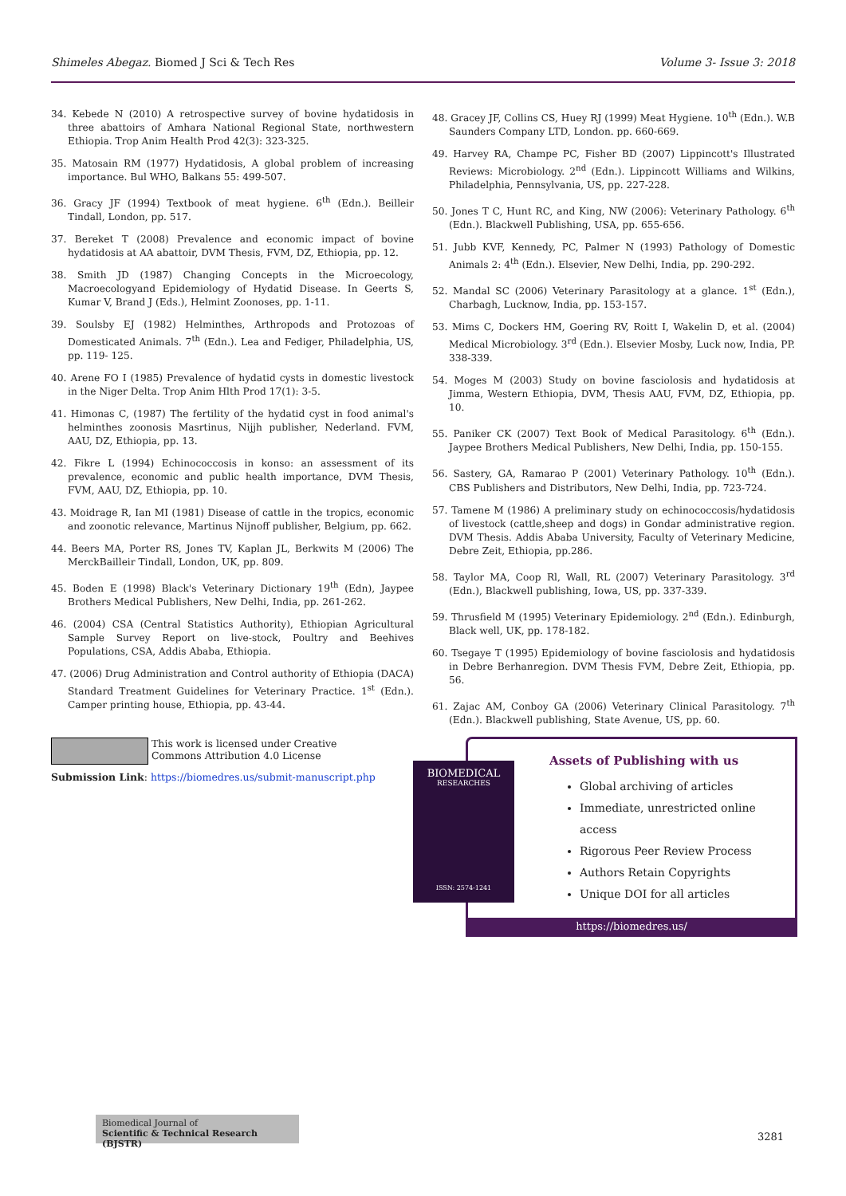Shimeles Abegaz. Biomed J Sci & Tech Res Volume 3- Issue 3: 2018
34. Kebede N (2010) A retrospective survey of bovine hydatidosis in three abattoirs of Amhara National Regional State, northwestern Ethiopia. Trop Anim Health Prod 42(3): 323-325.
35. Matosain RM (1977) Hydatidosis, A global problem of increasing importance. Bul WHO, Balkans 55: 499-507.
36. Gracy JF (1994) Textbook of meat hygiene. 6<sup>th</sup> (Edn.). Beilleir Tindall, London, pp. 517.
37. Bereket T (2008) Prevalence and economic impact of bovine hydatidosis at AA abattoir, DVM Thesis, FVM, DZ, Ethiopia, pp. 12.
38. Smith JD (1987) Changing Concepts in the Microecology, Macroecologyand Epidemiology of Hydatid Disease. In Geerts S, Kumar V, Brand J (Eds.), Helmint Zoonoses, pp. 1-11.
39. Soulsby EJ (1982) Helminthes, Arthropods and Protozoas of Domesticated Animals. 7<sup>th</sup> (Edn.). Lea and Fediger, Philadelphia, US, pp. 119- 125.
40. Arene FO I (1985) Prevalence of hydatid cysts in domestic livestock in the Niger Delta. Trop Anim Hlth Prod 17(1): 3-5.
41. Himonas C, (1987) The fertility of the hydatid cyst in food animal's helminthes zoonosis Masrtinus, Nijjh publisher, Nederland. FVM, AAU, DZ, Ethiopia, pp. 13.
42. Fikre L (1994) Echinococcosis in konso: an assessment of its prevalence, economic and public health importance, DVM Thesis, FVM, AAU, DZ, Ethiopia, pp. 10.
43. Moidrage R, Ian MI (1981) Disease of cattle in the tropics, economic and zoonotic relevance, Martinus Nijnoff publisher, Belgium, pp. 662.
44. Beers MA, Porter RS, Jones TV, Kaplan JL, Berkwits M (2006) The MerckBailleir Tindall, London, UK, pp. 809.
45. Boden E (1998) Black's Veterinary Dictionary 19<sup>th</sup> (Edn), Jaypee Brothers Medical Publishers, New Delhi, India, pp. 261-262.
46. (2004) CSA (Central Statistics Authority), Ethiopian Agricultural Sample Survey Report on live-stock, Poultry and Beehives Populations, CSA, Addis Ababa, Ethiopia.
47. (2006) Drug Administration and Control authority of Ethiopia (DACA) Standard Treatment Guidelines for Veterinary Practice. 1<sup>st</sup> (Edn.). Camper printing house, Ethiopia, pp. 43-44.
48. Gracey JF, Collins CS, Huey RJ (1999) Meat Hygiene. 10<sup>th</sup> (Edn.). W.B Saunders Company LTD, London. pp. 660-669.
49. Harvey RA, Champe PC, Fisher BD (2007) Lippincott's Illustrated Reviews: Microbiology. 2<sup>nd</sup> (Edn.). Lippincott Williams and Wilkins, Philadelphia, Pennsylvania, US, pp. 227-228.
50. Jones T C, Hunt RC, and King, NW (2006): Veterinary Pathology. 6<sup>th</sup> (Edn.). Blackwell Publishing, USA, pp. 655-656.
51. Jubb KVF, Kennedy, PC, Palmer N (1993) Pathology of Domestic Animals 2: 4<sup>th</sup> (Edn.). Elsevier, New Delhi, India, pp. 290-292.
52. Mandal SC (2006) Veterinary Parasitology at a glance. 1<sup>st</sup> (Edn.), Charbagh, Lucknow, India, pp. 153-157.
53. Mims C, Dockers HM, Goering RV, Roitt I, Wakelin D, et al. (2004) Medical Microbiology. 3<sup>rd</sup> (Edn.). Elsevier Mosby, Luck now, India, PP. 338-339.
54. Moges M (2003) Study on bovine fasciolosis and hydatidosis at Jimma, Western Ethiopia, DVM, Thesis AAU, FVM, DZ, Ethiopia, pp. 10.
55. Paniker CK (2007) Text Book of Medical Parasitology. 6<sup>th</sup> (Edn.). Jaypee Brothers Medical Publishers, New Delhi, India, pp. 150-155.
56. Sastery, GA, Ramarao P (2001) Veterinary Pathology. 10<sup>th</sup> (Edn.). CBS Publishers and Distributors, New Delhi, India, pp. 723-724.
57. Tamene M (1986) A preliminary study on echinococcosis/hydatidosis of livestock (cattle,sheep and dogs) in Gondar administrative region. DVM Thesis. Addis Ababa University, Faculty of Veterinary Medicine, Debre Zeit, Ethiopia, pp.286.
58. Taylor MA, Coop Rl, Wall, RL (2007) Veterinary Parasitology. 3<sup>rd</sup> (Edn.), Blackwell publishing, Iowa, US, pp. 337-339.
59. Thrusfield M (1995) Veterinary Epidemiology. 2<sup>nd</sup> (Edn.). Edinburgh, Black well, UK, pp. 178-182.
60. Tsegaye T (1995) Epidemiology of bovine fasciolosis and hydatidosis in Debre Berhanregion. DVM Thesis FVM, Debre Zeit, Ethiopia, pp. 56.
61. Zajac AM, Conboy GA (2006) Veterinary Clinical Parasitology. 7<sup>th</sup> (Edn.). Blackwell publishing, State Avenue, US, pp. 60.
This work is licensed under Creative Commons Attribution 4.0 License
Submission Link: https://biomedres.us/submit-manuscript.php
Assets of Publishing with us
Global archiving of articles
Immediate, unrestricted online access
Rigorous Peer Review Process
Authors Retain Copyrights
Unique DOI for all articles
https://biomedres.us/
BIOMEDICAL
RESEARCHES
ISSN: 2574-1241
Biomedical Journal of
Scientific & Technical Research (BJSTR)
3281